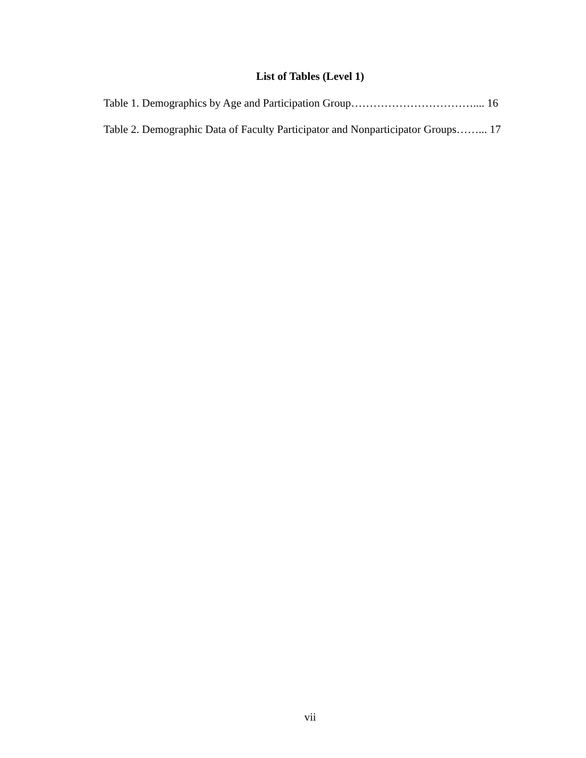List of Tables (Level 1)
Table 1. Demographics by Age and Participation Group…………………………….... 16
Table 2. Demographic Data of Faculty Participator and Nonparticipator Groups……... 17
vii